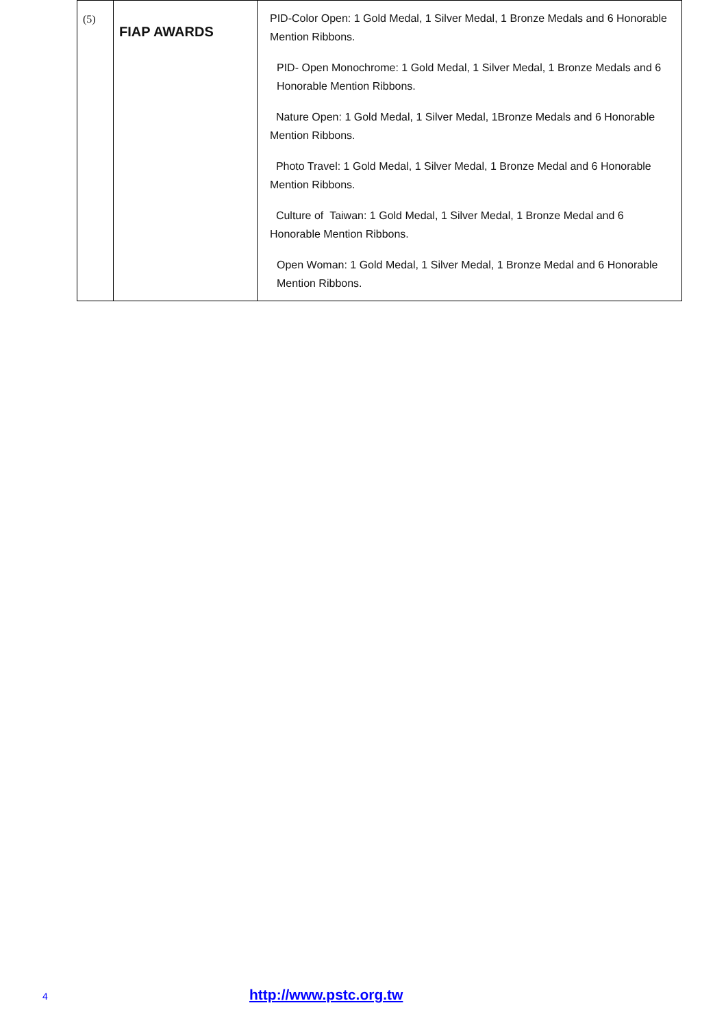| (5) | FIAP AWARDS | PID-Color Open: 1 Gold Medal, 1 Silver Medal, 1 Bronze Medals and 6 Honorable Mention Ribbons. PID- Open Monochrome: 1 Gold Medal, 1 Silver Medal, 1 Bronze Medals and 6 Honorable Mention Ribbons. Nature Open: 1 Gold Medal, 1 Silver Medal, 1Bronze Medals and 6 Honorable Mention Ribbons. Photo Travel: 1 Gold Medal, 1 Silver Medal, 1 Bronze Medal and 6 Honorable Mention Ribbons. Culture of Taiwan: 1 Gold Medal, 1 Silver Medal, 1 Bronze Medal and 6 Honorable Mention Ribbons. Open Woman: 1 Gold Medal, 1 Silver Medal, 1 Bronze Medal and 6 Honorable Mention Ribbons. |
4 http://www.pstc.org.tw